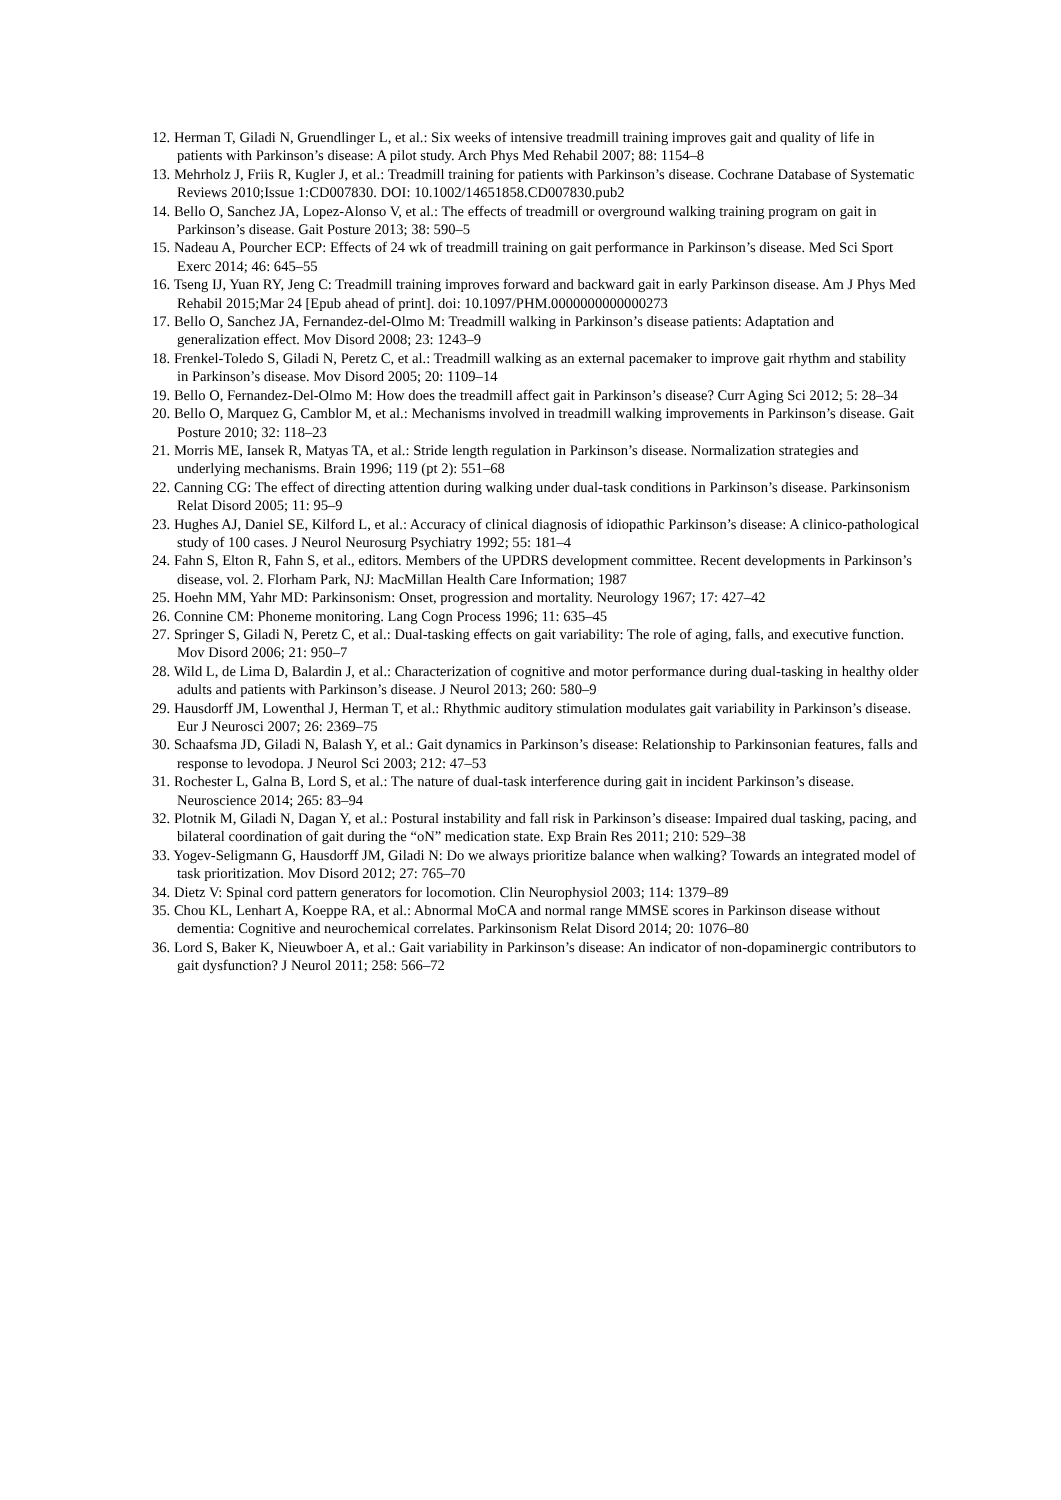12. Herman T, Giladi N, Gruendlinger L, et al.: Six weeks of intensive treadmill training improves gait and quality of life in patients with Parkinson’s disease: A pilot study. Arch Phys Med Rehabil 2007; 88: 1154–8
13. Mehrholz J, Friis R, Kugler J, et al.: Treadmill training for patients with Parkinson’s disease. Cochrane Database of Systematic Reviews 2010;Issue 1:CD007830. DOI: 10.1002/14651858.CD007830.pub2
14. Bello O, Sanchez JA, Lopez-Alonso V, et al.: The effects of treadmill or overground walking training program on gait in Parkinson’s disease. Gait Posture 2013; 38: 590–5
15. Nadeau A, Pourcher ECP: Effects of 24 wk of treadmill training on gait performance in Parkinson’s disease. Med Sci Sport Exerc 2014; 46: 645–55
16. Tseng IJ, Yuan RY, Jeng C: Treadmill training improves forward and backward gait in early Parkinson disease. Am J Phys Med Rehabil 2015;Mar 24 [Epub ahead of print]. doi: 10.1097/PHM.0000000000000273
17. Bello O, Sanchez JA, Fernandez-del-Olmo M: Treadmill walking in Parkinson’s disease patients: Adaptation and generalization effect. Mov Disord 2008; 23: 1243–9
18. Frenkel-Toledo S, Giladi N, Peretz C, et al.: Treadmill walking as an external pacemaker to improve gait rhythm and stability in Parkinson’s disease. Mov Disord 2005; 20: 1109–14
19. Bello O, Fernandez-Del-Olmo M: How does the treadmill affect gait in Parkinson’s disease? Curr Aging Sci 2012; 5: 28–34
20. Bello O, Marquez G, Camblor M, et al.: Mechanisms involved in treadmill walking improvements in Parkinson’s disease. Gait Posture 2010; 32: 118–23
21. Morris ME, Iansek R, Matyas TA, et al.: Stride length regulation in Parkinson’s disease. Normalization strategies and underlying mechanisms. Brain 1996; 119 (pt 2): 551–68
22. Canning CG: The effect of directing attention during walking under dual-task conditions in Parkinson’s disease. Parkinsonism Relat Disord 2005; 11: 95–9
23. Hughes AJ, Daniel SE, Kilford L, et al.: Accuracy of clinical diagnosis of idiopathic Parkinson’s disease: A clinico-pathological study of 100 cases. J Neurol Neurosurg Psychiatry 1992; 55: 181–4
24. Fahn S, Elton R, Fahn S, et al., editors. Members of the UPDRS development committee. Recent developments in Parkinson’s disease, vol. 2. Florham Park, NJ: MacMillan Health Care Information; 1987
25. Hoehn MM, Yahr MD: Parkinsonism: Onset, progression and mortality. Neurology 1967; 17: 427–42
26. Connine CM: Phoneme monitoring. Lang Cogn Process 1996; 11: 635–45
27. Springer S, Giladi N, Peretz C, et al.: Dual-tasking effects on gait variability: The role of aging, falls, and executive function. Mov Disord 2006; 21: 950–7
28. Wild L, de Lima D, Balardin J, et al.: Characterization of cognitive and motor performance during dual-tasking in healthy older adults and patients with Parkinson’s disease. J Neurol 2013; 260: 580–9
29. Hausdorff JM, Lowenthal J, Herman T, et al.: Rhythmic auditory stimulation modulates gait variability in Parkinson’s disease. Eur J Neurosci 2007; 26: 2369–75
30. Schaafsma JD, Giladi N, Balash Y, et al.: Gait dynamics in Parkinson’s disease: Relationship to Parkinsonian features, falls and response to levodopa. J Neurol Sci 2003; 212: 47–53
31. Rochester L, Galna B, Lord S, et al.: The nature of dual-task interference during gait in incident Parkinson’s disease. Neuroscience 2014; 265: 83–94
32. Plotnik M, Giladi N, Dagan Y, et al.: Postural instability and fall risk in Parkinson’s disease: Impaired dual tasking, pacing, and bilateral coordination of gait during the “oN” medication state. Exp Brain Res 2011; 210: 529–38
33. Yogev-Seligmann G, Hausdorff JM, Giladi N: Do we always prioritize balance when walking? Towards an integrated model of task prioritization. Mov Disord 2012; 27: 765–70
34. Dietz V: Spinal cord pattern generators for locomotion. Clin Neurophysiol 2003; 114: 1379–89
35. Chou KL, Lenhart A, Koeppe RA, et al.: Abnormal MoCA and normal range MMSE scores in Parkinson disease without dementia: Cognitive and neurochemical correlates. Parkinsonism Relat Disord 2014; 20: 1076–80
36. Lord S, Baker K, Nieuwboer A, et al.: Gait variability in Parkinson’s disease: An indicator of non-dopaminergic contributors to gait dysfunction? J Neurol 2011; 258: 566–72